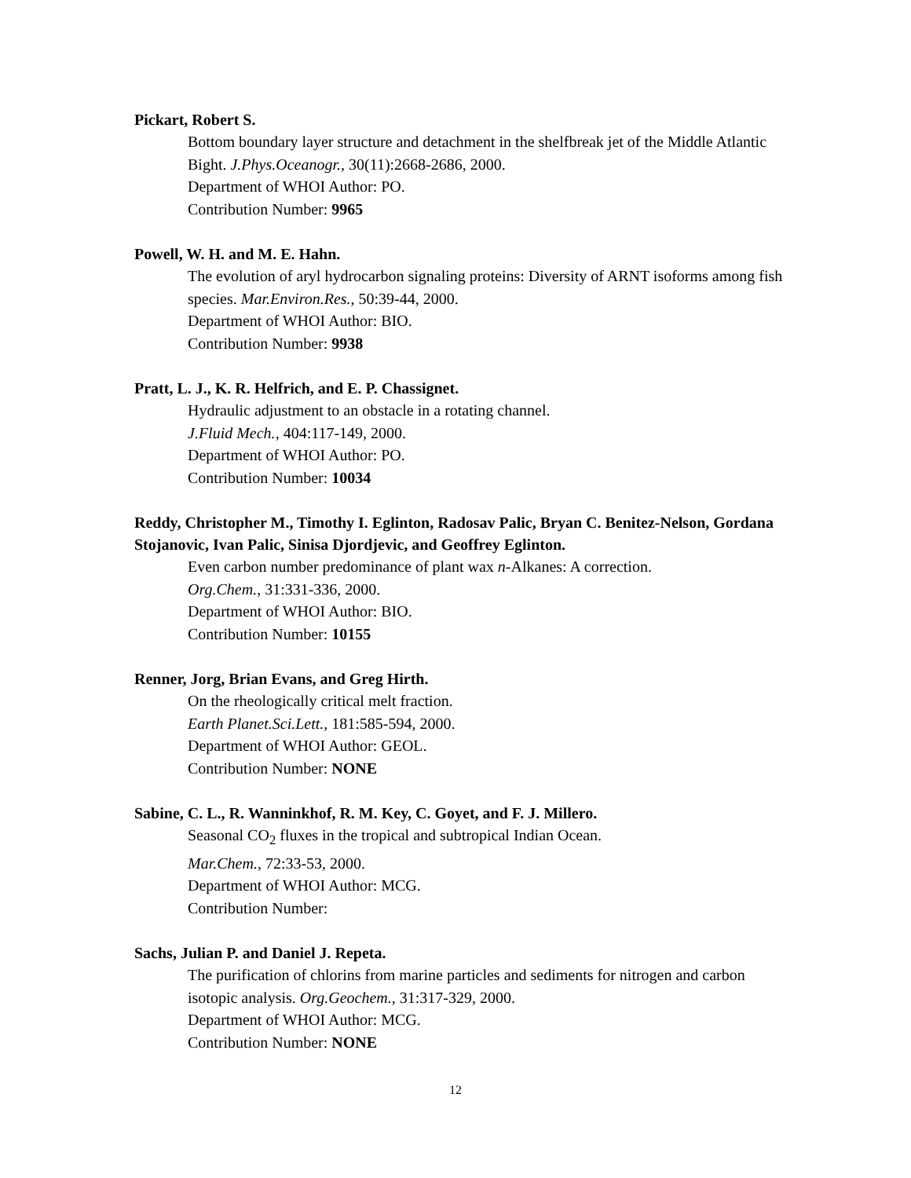Pickart, Robert S.
Bottom boundary layer structure and detachment in the shelfbreak jet of the Middle Atlantic Bight. J.Phys.Oceanogr., 30(11):2668-2686, 2000.
Department of WHOI Author: PO.
Contribution Number: 9965
Powell, W. H. and M. E. Hahn.
The evolution of aryl hydrocarbon signaling proteins: Diversity of ARNT isoforms among fish species. Mar.Environ.Res., 50:39-44, 2000.
Department of WHOI Author: BIO.
Contribution Number: 9938
Pratt, L. J., K. R. Helfrich, and E. P. Chassignet.
Hydraulic adjustment to an obstacle in a rotating channel.
J.Fluid Mech., 404:117-149, 2000.
Department of WHOI Author: PO.
Contribution Number: 10034
Reddy, Christopher M., Timothy I. Eglinton, Radosav Palic, Bryan C. Benitez-Nelson, Gordana Stojanovic, Ivan Palic, Sinisa Djordjevic, and Geoffrey Eglinton.
Even carbon number predominance of plant wax n-Alkanes: A correction.
Org.Chem., 31:331-336, 2000.
Department of WHOI Author: BIO.
Contribution Number: 10155
Renner, Jorg, Brian Evans, and Greg Hirth.
On the rheologically critical melt fraction.
Earth Planet.Sci.Lett., 181:585-594, 2000.
Department of WHOI Author: GEOL.
Contribution Number: NONE
Sabine, C. L., R. Wanninkhof, R. M. Key, C. Goyet, and F. J. Millero.
Seasonal CO<sub>2</sub> fluxes in the tropical and subtropical Indian Ocean.
Mar.Chem., 72:33-53, 2000.
Department of WHOI Author: MCG.
Contribution Number:
Sachs, Julian P. and Daniel J. Repeta.
The purification of chlorins from marine particles and sediments for nitrogen and carbon isotopic analysis. Org.Geochem., 31:317-329, 2000.
Department of WHOI Author: MCG.
Contribution Number: NONE
12